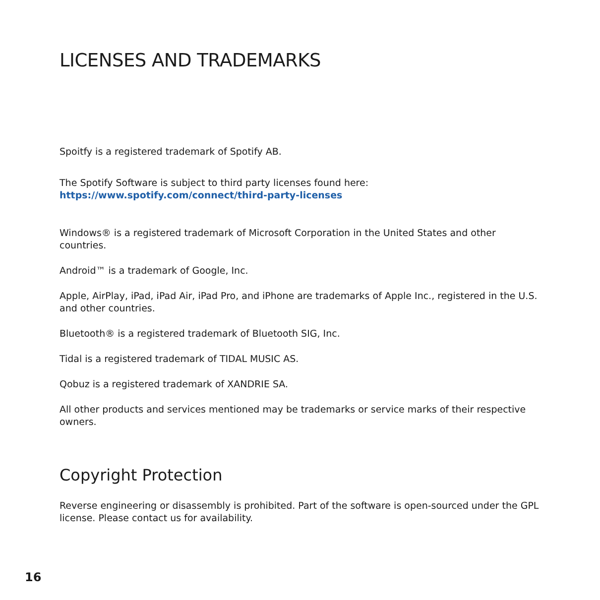LICENSES AND TRADEMARKS
Spoitfy is a registered trademark of Spotify AB.
The Spotify Software is subject to third party licenses found here:
https://www.spotify.com/connect/third-party-licenses
Windows® is a registered trademark of Microsoft Corporation in the United States and other countries.
Android™ is a trademark of Google, Inc.
Apple, AirPlay, iPad, iPad Air, iPad Pro, and iPhone are trademarks of Apple Inc., registered in the U.S. and other countries.
Bluetooth® is a registered trademark of Bluetooth SIG, Inc.
Tidal is a registered trademark of TIDAL MUSIC AS.
Qobuz is a registered trademark of XANDRIE SA.
All other products and services mentioned may be trademarks or service marks of their respective owners.
Copyright Protection
Reverse engineering or disassembly is prohibited. Part of the software is open-sourced under the GPL license. Please contact us for availability.
16